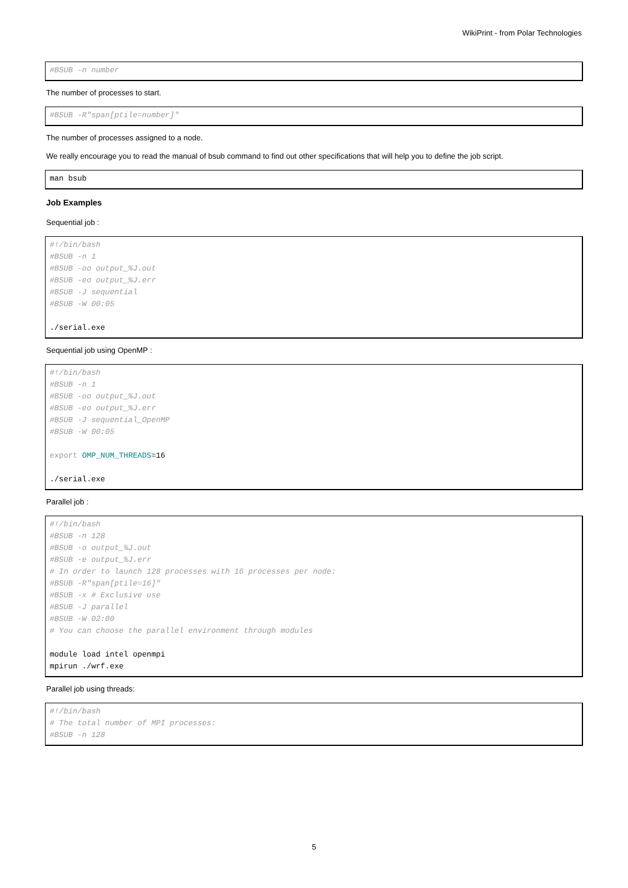WikiPrint - from Polar Technologies
#BSUB -n number
The number of processes to start.
#BSUB -R"span[ptile=number]"
The number of processes assigned to a node.
We really encourage you to read the manual of bsub command to find out other specifications that will help you to define the job script.
man bsub
Job Examples
Sequential job :
#!/bin/bash
#BSUB -n 1
#BSUB -oo output_%J.out
#BSUB -eo output_%J.err
#BSUB -J sequential
#BSUB -W 00:05

./serial.exe
Sequential job using OpenMP :
#!/bin/bash
#BSUB -n 1
#BSUB -oo output_%J.out
#BSUB -eo output_%J.err
#BSUB -J sequential_OpenMP
#BSUB -W 00:05

export OMP_NUM_THREADS=16

./serial.exe
Parallel job :
#!/bin/bash
#BSUB -n 128
#BSUB -o output_%J.out
#BSUB -e output_%J.err
# In order to launch 128 processes with 16 processes per node:
#BSUB -R"span[ptile=16]"
#BSUB -x # Exclusive use
#BSUB -J parallel
#BSUB -W 02:00
# You can choose the parallel environment through modules

module load intel openmpi
mpirun ./wrf.exe
Parallel job using threads:
#!/bin/bash
# The total number of MPI processes:
#BSUB -n 128
5